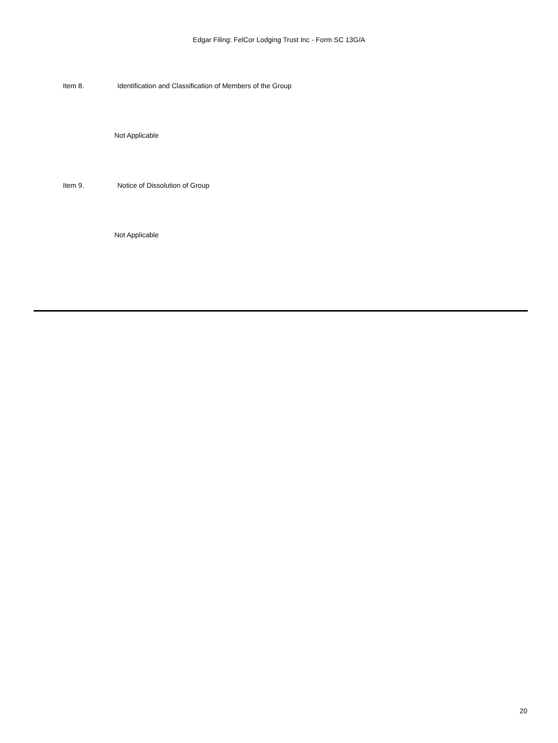Edgar Filing: FelCor Lodging Trust Inc - Form SC 13G/A
Item 8. Identification and Classification of Members of the Group
Not Applicable
Item 9. Notice of Dissolution of Group
Not Applicable
20